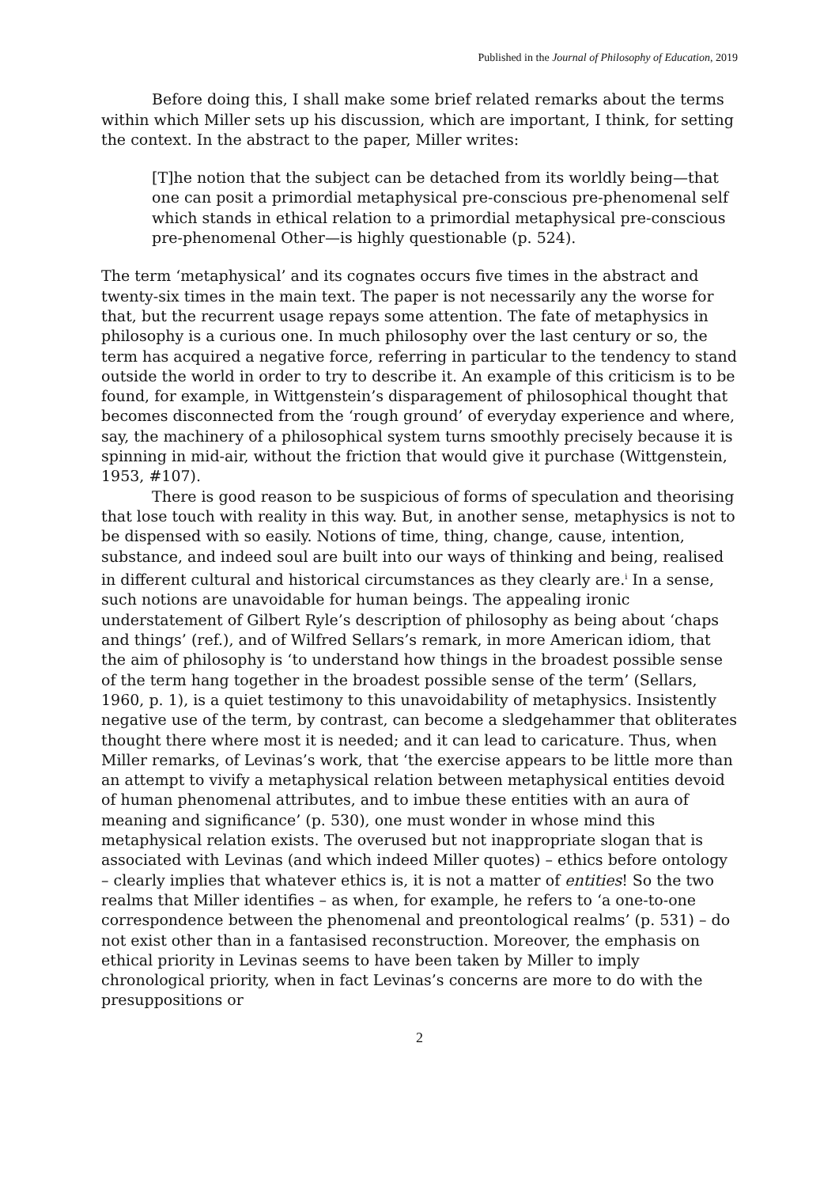Published in the Journal of Philosophy of Education, 2019
Before doing this, I shall make some brief related remarks about the terms within which Miller sets up his discussion, which are important, I think, for setting the context. In the abstract to the paper, Miller writes:
[T]he notion that the subject can be detached from its worldly being—that one can posit a primordial metaphysical pre-conscious pre-phenomenal self which stands in ethical relation to a primordial metaphysical pre-conscious pre-phenomenal Other—is highly questionable (p. 524).
The term ‘metaphysical’ and its cognates occurs five times in the abstract and twenty-six times in the main text. The paper is not necessarily any the worse for that, but the recurrent usage repays some attention. The fate of metaphysics in philosophy is a curious one. In much philosophy over the last century or so, the term has acquired a negative force, referring in particular to the tendency to stand outside the world in order to try to describe it. An example of this criticism is to be found, for example, in Wittgenstein’s disparagement of philosophical thought that becomes disconnected from the ‘rough ground’ of everyday experience and where, say, the machinery of a philosophical system turns smoothly precisely because it is spinning in mid-air, without the friction that would give it purchase (Wittgenstein, 1953, #107).
There is good reason to be suspicious of forms of speculation and theorising that lose touch with reality in this way. But, in another sense, metaphysics is not to be dispensed with so easily. Notions of time, thing, change, cause, intention, substance, and indeed soul are built into our ways of thinking and being, realised in different cultural and historical circumstances as they clearly are.<sup>i</sup> In a sense, such notions are unavoidable for human beings. The appealing ironic understatement of Gilbert Ryle’s description of philosophy as being about ‘chaps and things’ (ref.), and of Wilfred Sellars’s remark, in more American idiom, that the aim of philosophy is ‘to understand how things in the broadest possible sense of the term hang together in the broadest possible sense of the term’ (Sellars, 1960, p. 1), is a quiet testimony to this unavoidability of metaphysics. Insistently negative use of the term, by contrast, can become a sledgehammer that obliterates thought there where most it is needed; and it can lead to caricature. Thus, when Miller remarks, of Levinas’s work, that ‘the exercise appears to be little more than an attempt to vivify a metaphysical relation between metaphysical entities devoid of human phenomenal attributes, and to imbue these entities with an aura of meaning and significance’ (p. 530), one must wonder in whose mind this metaphysical relation exists. The overused but not inappropriate slogan that is associated with Levinas (and which indeed Miller quotes) – ethics before ontology – clearly implies that whatever ethics is, it is not a matter of entities! So the two realms that Miller identifies – as when, for example, he refers to ‘a one-to-one correspondence between the phenomenal and preontological realms’ (p. 531) – do not exist other than in a fantasised reconstruction. Moreover, the emphasis on ethical priority in Levinas seems to have been taken by Miller to imply chronological priority, when in fact Levinas’s concerns are more to do with the presuppositions or
2